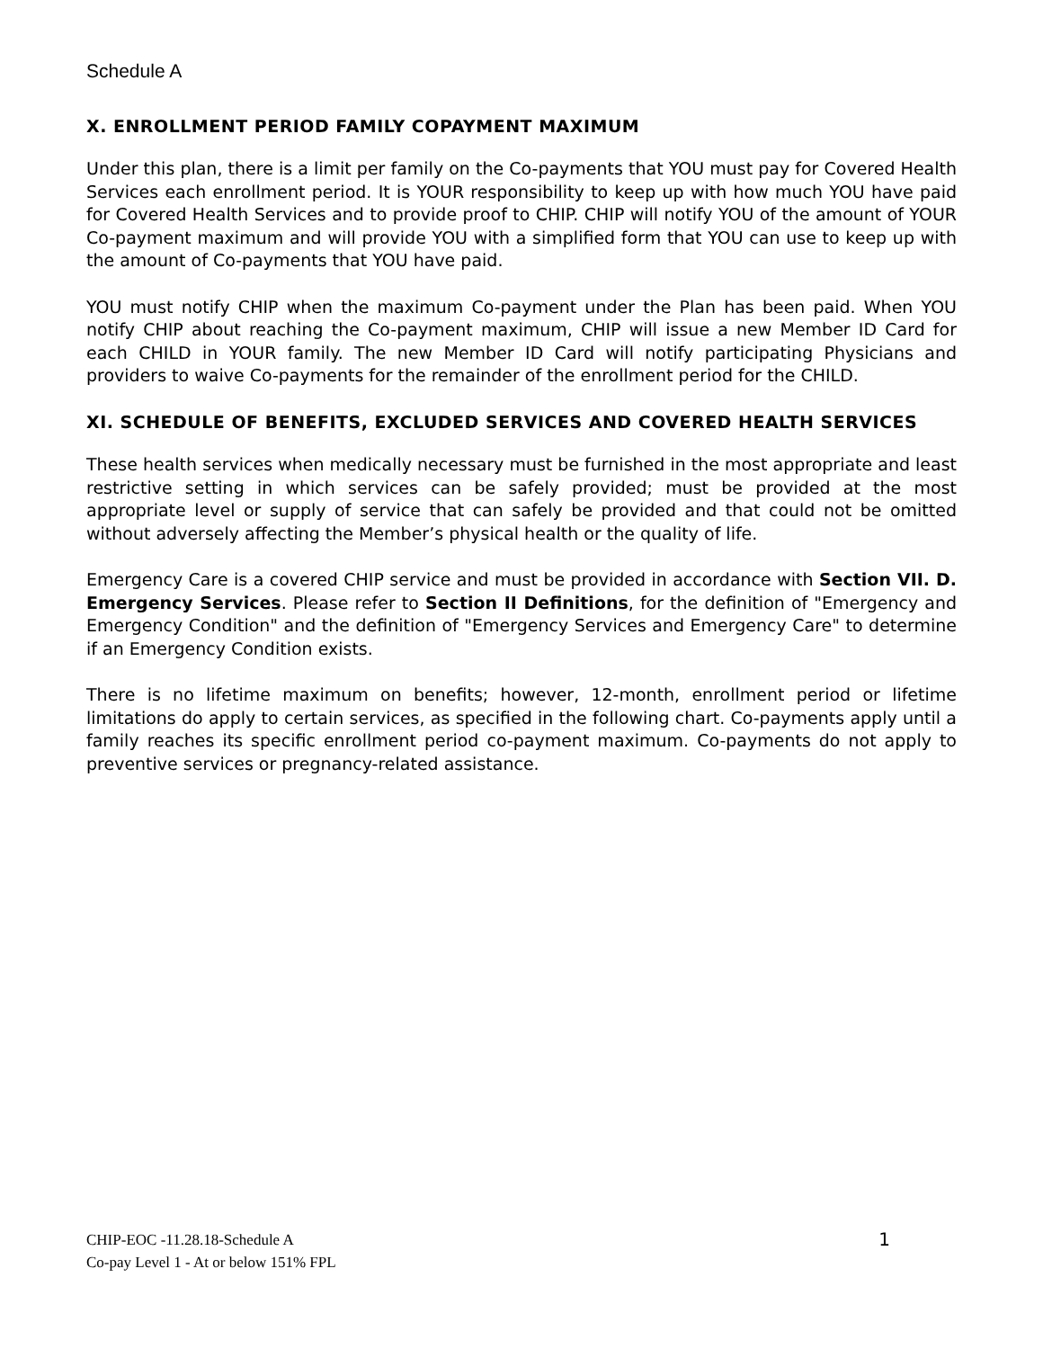Schedule A
X. ENROLLMENT PERIOD FAMILY COPAYMENT MAXIMUM
Under this plan, there is a limit per family on the Co-payments that YOU must pay for Covered Health Services each enrollment period. It is YOUR responsibility to keep up with how much YOU have paid for Covered Health Services and to provide proof to CHIP. CHIP will notify YOU of the amount of YOUR Co-payment maximum and will provide YOU with a simplified form that YOU can use to keep up with the amount of Co-payments that YOU have paid.
YOU must notify CHIP when the maximum Co-payment under the Plan has been paid. When YOU notify CHIP about reaching the Co-payment maximum, CHIP will issue a new Member ID Card for each CHILD in YOUR family. The new Member ID Card will notify participating Physicians and providers to waive Co-payments for the remainder of the enrollment period for the CHILD.
XI. SCHEDULE OF BENEFITS, EXCLUDED SERVICES AND COVERED HEALTH SERVICES
These health services when medically necessary must be furnished in the most appropriate and least restrictive setting in which services can be safely provided; must be provided at the most appropriate level or supply of service that can safely be provided and that could not be omitted without adversely affecting the Member’s physical health or the quality of life.
Emergency Care is a covered CHIP service and must be provided in accordance with Section VII. D. Emergency Services. Please refer to Section II Definitions, for the definition of "Emergency and Emergency Condition" and the definition of "Emergency Services and Emergency Care" to determine if an Emergency Condition exists.
There is no lifetime maximum on benefits; however, 12-month, enrollment period or lifetime limitations do apply to certain services, as specified in the following chart. Co-payments apply until a family reaches its specific enrollment period co-payment maximum. Co-payments do not apply to preventive services or pregnancy-related assistance.
CHIP-EOC -11.28.18-Schedule A
Co-pay Level 1 - At or below 151% FPL
1